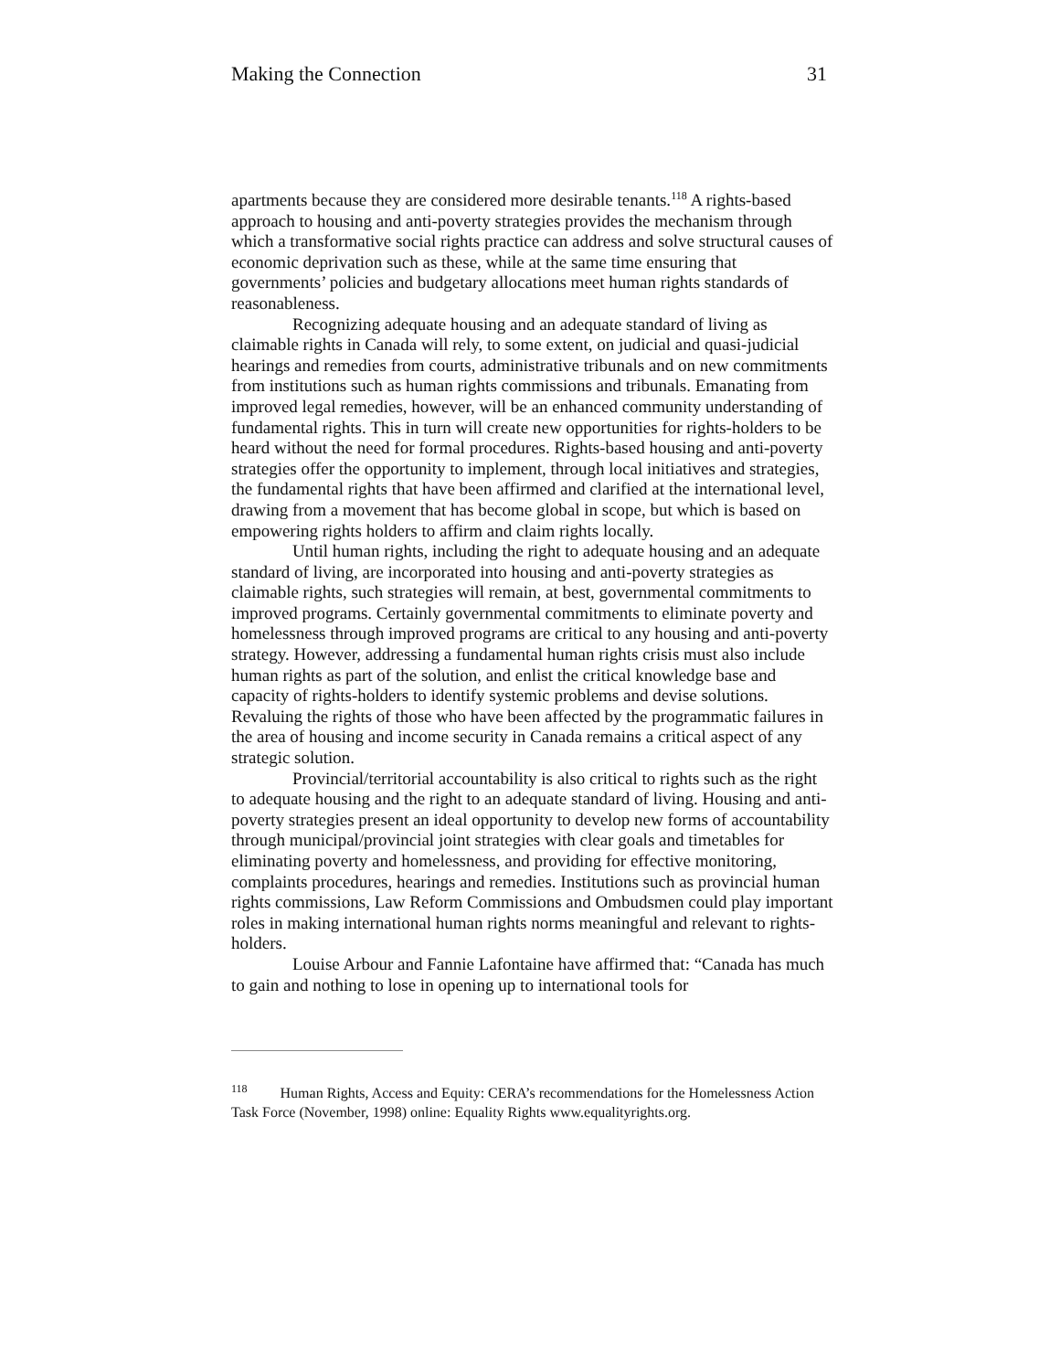Making the Connection 31
apartments because they are considered more desirable tenants.<sup>118</sup> A rights-based approach to housing and anti-poverty strategies provides the mechanism through which a transformative social rights practice can address and solve structural causes of economic deprivation such as these, while at the same time ensuring that governments’ policies and budgetary allocations meet human rights standards of reasonableness.
Recognizing adequate housing and an adequate standard of living as claimable rights in Canada will rely, to some extent, on judicial and quasi-judicial hearings and remedies from courts, administrative tribunals and on new commitments from institutions such as human rights commissions and tribunals. Emanating from improved legal remedies, however, will be an enhanced community understanding of fundamental rights. This in turn will create new opportunities for rights-holders to be heard without the need for formal procedures. Rights-based housing and anti-poverty strategies offer the opportunity to implement, through local initiatives and strategies, the fundamental rights that have been affirmed and clarified at the international level, drawing from a movement that has become global in scope, but which is based on empowering rights holders to affirm and claim rights locally.
Until human rights, including the right to adequate housing and an adequate standard of living, are incorporated into housing and anti-poverty strategies as claimable rights, such strategies will remain, at best, governmental commitments to improved programs. Certainly governmental commitments to eliminate poverty and homelessness through improved programs are critical to any housing and anti-poverty strategy. However, addressing a fundamental human rights crisis must also include human rights as part of the solution, and enlist the critical knowledge base and capacity of rights-holders to identify systemic problems and devise solutions. Revaluing the rights of those who have been affected by the programmatic failures in the area of housing and income security in Canada remains a critical aspect of any strategic solution.
Provincial/territorial accountability is also critical to rights such as the right to adequate housing and the right to an adequate standard of living. Housing and anti-poverty strategies present an ideal opportunity to develop new forms of accountability through municipal/provincial joint strategies with clear goals and timetables for eliminating poverty and homelessness, and providing for effective monitoring, complaints procedures, hearings and remedies. Institutions such as provincial human rights commissions, Law Reform Commissions and Ombudsmen could play important roles in making international human rights norms meaningful and relevant to rights-holders.
Louise Arbour and Fannie Lafontaine have affirmed that: “Canada has much to gain and nothing to lose in opening up to international tools for
<sup>118</sup> Human Rights, Access and Equity: CERA’s recommendations for the Homelessness Action Task Force (November, 1998) online: Equality Rights www.equalityrights.org.